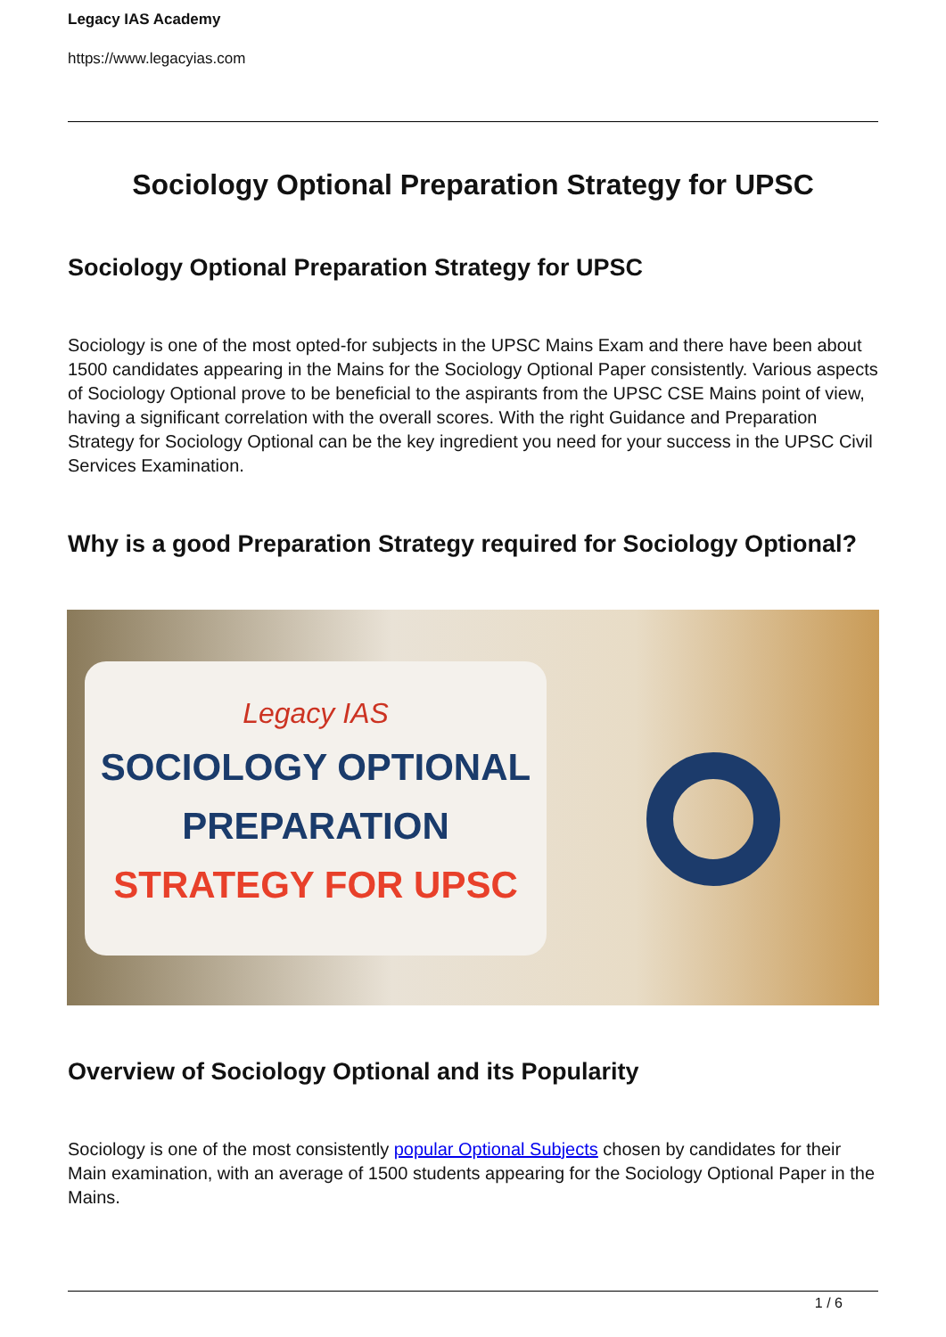Legacy IAS Academy
https://www.legacyias.com
Sociology Optional Preparation Strategy for UPSC
Sociology Optional Preparation Strategy for UPSC
Sociology is one of the most opted-for subjects in the UPSC Mains Exam and there have been about 1500 candidates appearing in the Mains for the Sociology Optional Paper consistently. Various aspects of Sociology Optional prove to be beneficial to the aspirants from the UPSC CSE Mains point of view, having a significant correlation with the overall scores. With the right Guidance and Preparation Strategy for Sociology Optional can be the key ingredient you need for your success in the UPSC Civil Services Examination.
Why is a good Preparation Strategy required for Sociology Optional?
Legacy IAS
SOCIOLOGY OPTIONAL
PREPARATION
STRATEGY FOR UPSC
Overview of Sociology Optional and its Popularity
Sociology is one of the most consistently popular Optional Subjects chosen by candidates for their Main examination, with an average of 1500 students appearing for the Sociology Optional Paper in the Mains.
1 / 6